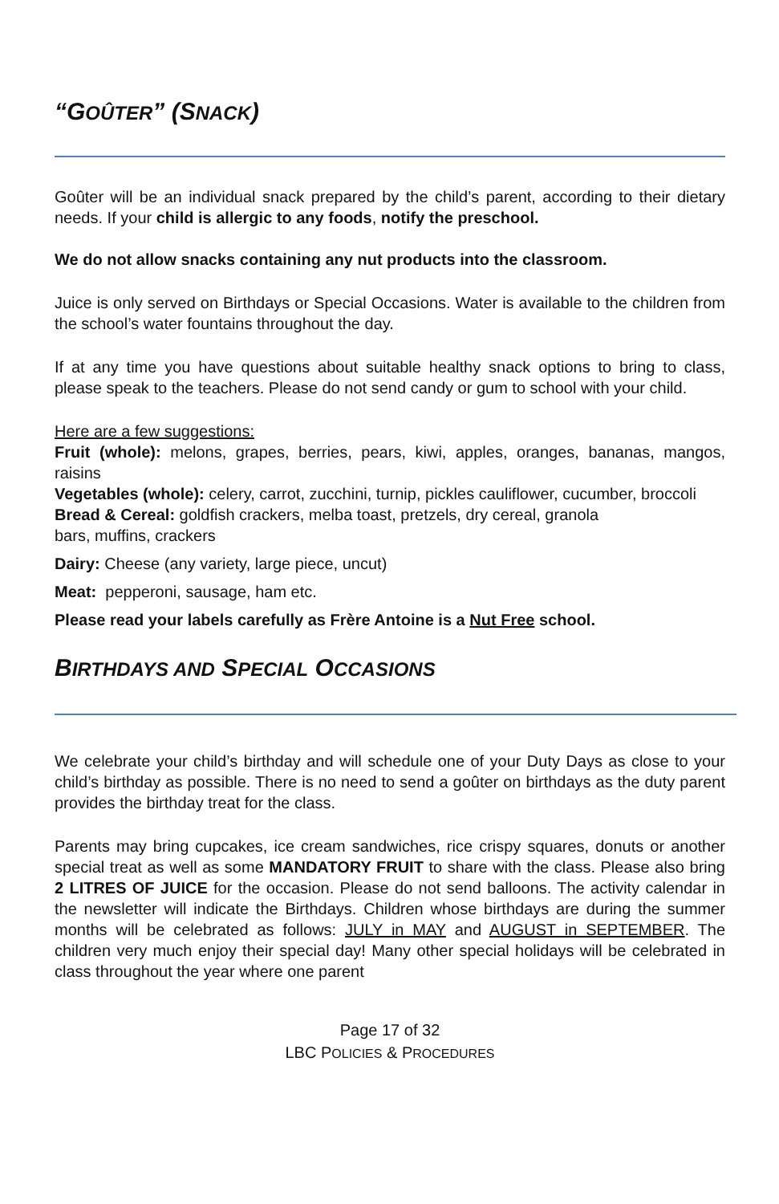“GOÛTER” (SNACK)
Goûter will be an individual snack prepared by the child’s parent, according to their dietary needs. If your child is allergic to any foods, notify the preschool.
We do not allow snacks containing any nut products into the classroom.
Juice is only served on Birthdays or Special Occasions. Water is available to the children from the school’s water fountains throughout the day.
If at any time you have questions about suitable healthy snack options to bring to class, please speak to the teachers. Please do not send candy or gum to school with your child.
Here are a few suggestions:
Fruit (whole): melons, grapes, berries, pears, kiwi, apples, oranges, bananas, mangos, raisins
Vegetables (whole): celery, carrot, zucchini, turnip, pickles cauliflower, cucumber, broccoli
Bread & Cereal: goldfish crackers, melba toast, pretzels, dry cereal, granola
bars, muffins, crackers
Dairy: Cheese (any variety, large piece, uncut)
Meat: pepperoni, sausage, ham etc.
Please read your labels carefully as Frère Antoine is a Nut Free school.
BIRTHDAYS AND SPECIAL OCCASIONS
We celebrate your child’s birthday and will schedule one of your Duty Days as close to your child’s birthday as possible. There is no need to send a goûter on birthdays as the duty parent provides the birthday treat for the class.
Parents may bring cupcakes, ice cream sandwiches, rice crispy squares, donuts or another special treat as well as some MANDATORY FRUIT to share with the class. Please also bring 2 LITRES OF JUICE for the occasion. Please do not send balloons. The activity calendar in the newsletter will indicate the Birthdays. Children whose birthdays are during the summer months will be celebrated as follows: JULY in MAY and AUGUST in SEPTEMBER. The children very much enjoy their special day! Many other special holidays will be celebrated in class throughout the year where one parent
Page 17 of 32
LBC POLICIES & PROCEDURES